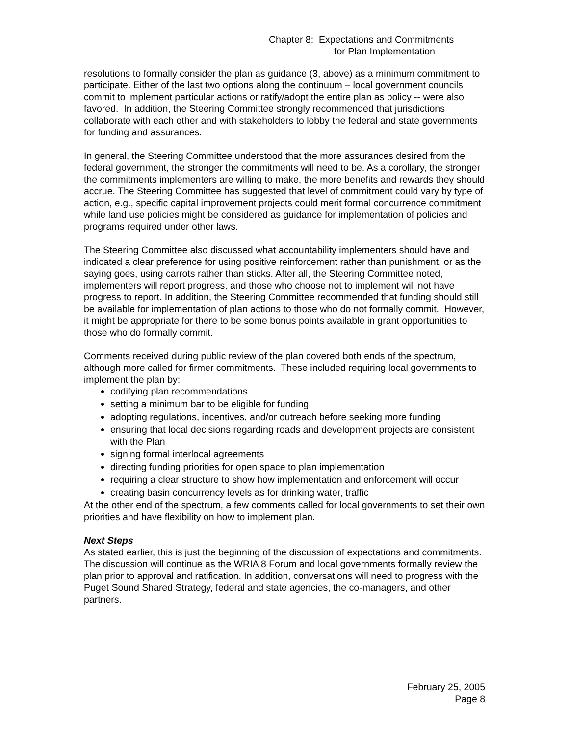Chapter 8: Expectations and Commitments
for Plan Implementation
resolutions to formally consider the plan as guidance (3, above) as a minimum commitment to participate. Either of the last two options along the continuum – local government councils commit to implement particular actions or ratify/adopt the entire plan as policy -- were also favored. In addition, the Steering Committee strongly recommended that jurisdictions collaborate with each other and with stakeholders to lobby the federal and state governments for funding and assurances.
In general, the Steering Committee understood that the more assurances desired from the federal government, the stronger the commitments will need to be. As a corollary, the stronger the commitments implementers are willing to make, the more benefits and rewards they should accrue. The Steering Committee has suggested that level of commitment could vary by type of action, e.g., specific capital improvement projects could merit formal concurrence commitment while land use policies might be considered as guidance for implementation of policies and programs required under other laws.
The Steering Committee also discussed what accountability implementers should have and indicated a clear preference for using positive reinforcement rather than punishment, or as the saying goes, using carrots rather than sticks. After all, the Steering Committee noted, implementers will report progress, and those who choose not to implement will not have progress to report. In addition, the Steering Committee recommended that funding should still be available for implementation of plan actions to those who do not formally commit. However, it might be appropriate for there to be some bonus points available in grant opportunities to those who do formally commit.
Comments received during public review of the plan covered both ends of the spectrum, although more called for firmer commitments. These included requiring local governments to implement the plan by:
codifying plan recommendations
setting a minimum bar to be eligible for funding
adopting regulations, incentives, and/or outreach before seeking more funding
ensuring that local decisions regarding roads and development projects are consistent with the Plan
signing formal interlocal agreements
directing funding priorities for open space to plan implementation
requiring a clear structure to show how implementation and enforcement will occur
creating basin concurrency levels as for drinking water, traffic
At the other end of the spectrum, a few comments called for local governments to set their own priorities and have flexibility on how to implement plan.
Next Steps
As stated earlier, this is just the beginning of the discussion of expectations and commitments. The discussion will continue as the WRIA 8 Forum and local governments formally review the plan prior to approval and ratification. In addition, conversations will need to progress with the Puget Sound Shared Strategy, federal and state agencies, the co-managers, and other partners.
February 25, 2005
Page 8